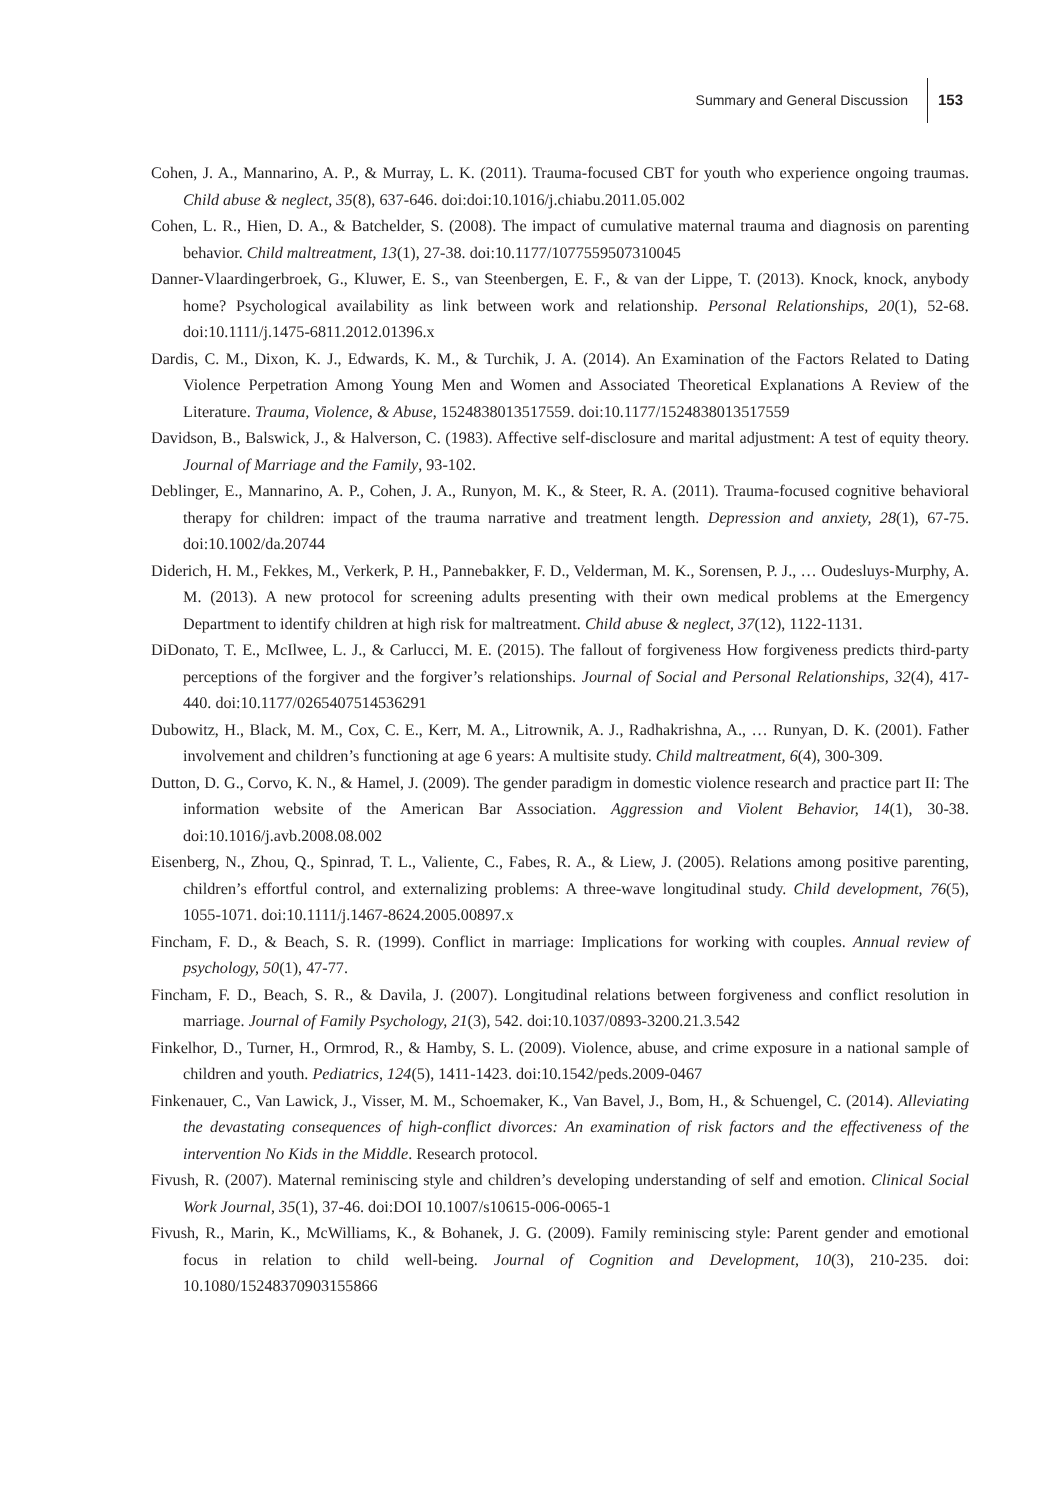Summary and General Discussion 153
Cohen, J. A., Mannarino, A. P., & Murray, L. K. (2011). Trauma-focused CBT for youth who experience ongoing traumas. Child abuse & neglect, 35(8), 637-646. doi:doi:10.1016/j.chiabu.2011.05.002
Cohen, L. R., Hien, D. A., & Batchelder, S. (2008). The impact of cumulative maternal trauma and diagnosis on parenting behavior. Child maltreatment, 13(1), 27-38. doi:10.1177/1077559507310045
Danner-Vlaardingerbroek, G., Kluwer, E. S., van Steenbergen, E. F., & van der Lippe, T. (2013). Knock, knock, anybody home? Psychological availability as link between work and relationship. Personal Relationships, 20(1), 52-68. doi:10.1111/j.1475-6811.2012.01396.x
Dardis, C. M., Dixon, K. J., Edwards, K. M., & Turchik, J. A. (2014). An Examination of the Factors Related to Dating Violence Perpetration Among Young Men and Women and Associated Theoretical Explanations A Review of the Literature. Trauma, Violence, & Abuse, 1524838013517559. doi:10.1177/1524838013517559
Davidson, B., Balswick, J., & Halverson, C. (1983). Affective self-disclosure and marital adjustment: A test of equity theory. Journal of Marriage and the Family, 93-102.
Deblinger, E., Mannarino, A. P., Cohen, J. A., Runyon, M. K., & Steer, R. A. (2011). Trauma-focused cognitive behavioral therapy for children: impact of the trauma narrative and treatment length. Depression and anxiety, 28(1), 67-75. doi:10.1002/da.20744
Diderich, H. M., Fekkes, M., Verkerk, P. H., Pannebakker, F. D., Velderman, M. K., Sorensen, P. J., … Oudesluys-Murphy, A. M. (2013). A new protocol for screening adults presenting with their own medical problems at the Emergency Department to identify children at high risk for maltreatment. Child abuse & neglect, 37(12), 1122-1131.
DiDonato, T. E., McIlwee, L. J., & Carlucci, M. E. (2015). The fallout of forgiveness How forgiveness predicts third-party perceptions of the forgiver and the forgiver’s relationships. Journal of Social and Personal Relationships, 32(4), 417-440. doi:10.1177/0265407514536291
Dubowitz, H., Black, M. M., Cox, C. E., Kerr, M. A., Litrownik, A. J., Radhakrishna, A., … Runyan, D. K. (2001). Father involvement and children’s functioning at age 6 years: A multisite study. Child maltreatment, 6(4), 300-309.
Dutton, D. G., Corvo, K. N., & Hamel, J. (2009). The gender paradigm in domestic violence research and practice part II: The information website of the American Bar Association. Aggression and Violent Behavior, 14(1), 30-38. doi:10.1016/j.avb.2008.08.002
Eisenberg, N., Zhou, Q., Spinrad, T. L., Valiente, C., Fabes, R. A., & Liew, J. (2005). Relations among positive parenting, children’s effortful control, and externalizing problems: A three-wave longitudinal study. Child development, 76(5), 1055-1071. doi:10.1111/j.1467-8624.2005.00897.x
Fincham, F. D., & Beach, S. R. (1999). Conflict in marriage: Implications for working with couples. Annual review of psychology, 50(1), 47-77.
Fincham, F. D., Beach, S. R., & Davila, J. (2007). Longitudinal relations between forgiveness and conflict resolution in marriage. Journal of Family Psychology, 21(3), 542. doi:10.1037/0893-3200.21.3.542
Finkelhor, D., Turner, H., Ormrod, R., & Hamby, S. L. (2009). Violence, abuse, and crime exposure in a national sample of children and youth. Pediatrics, 124(5), 1411-1423. doi:10.1542/peds.2009-0467
Finkenauer, C., Van Lawick, J., Visser, M. M., Schoemaker, K., Van Bavel, J., Bom, H., & Schuengel, C. (2014). Alleviating the devastating consequences of high-conflict divorces: An examination of risk factors and the effectiveness of the intervention No Kids in the Middle. Research protocol.
Fivush, R. (2007). Maternal reminiscing style and children’s developing understanding of self and emotion. Clinical Social Work Journal, 35(1), 37-46. doi:DOI 10.1007/s10615-006-0065-1
Fivush, R., Marin, K., McWilliams, K., & Bohanek, J. G. (2009). Family reminiscing style: Parent gender and emotional focus in relation to child well-being. Journal of Cognition and Development, 10(3), 210-235. doi: 10.1080/15248370903155866